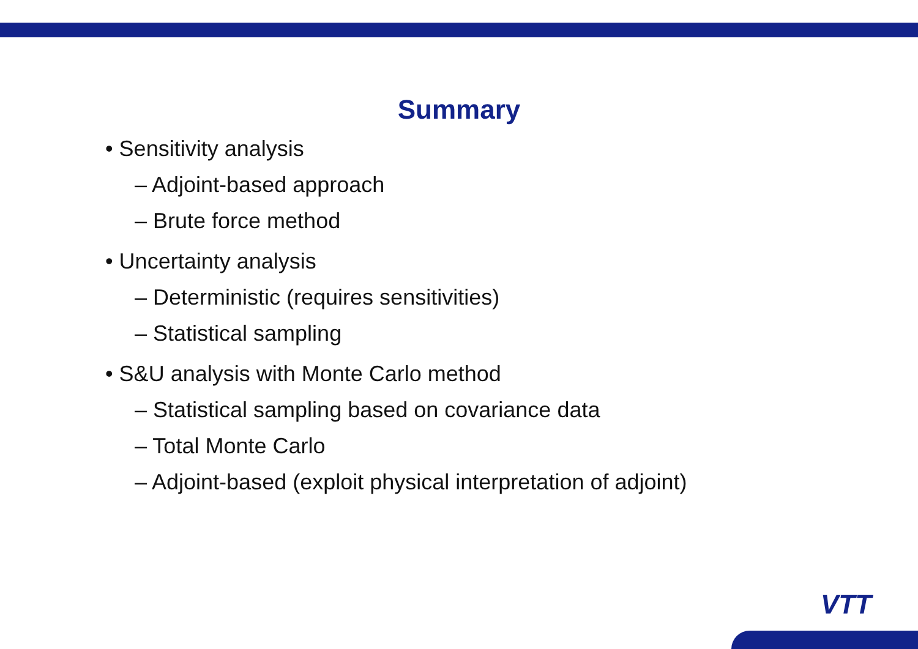Summary
• Sensitivity analysis
– Adjoint-based approach
– Brute force method
• Uncertainty analysis
– Deterministic (requires sensitivities)
– Statistical sampling
• S&U analysis with Monte Carlo method
– Statistical sampling based on covariance data
– Total Monte Carlo
– Adjoint-based (exploit physical interpretation of adjoint)
VTT